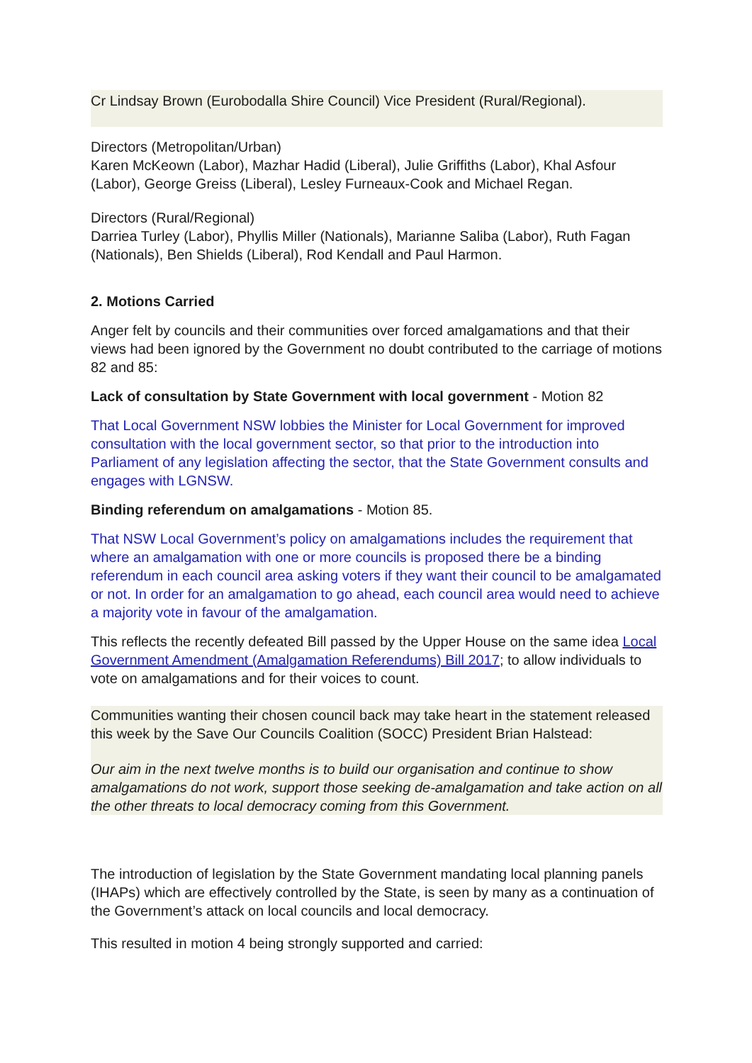Cr Lindsay Brown (Eurobodalla Shire Council) Vice President (Rural/Regional).
Directors (Metropolitan/Urban)
Karen McKeown (Labor), Mazhar Hadid (Liberal), Julie Griffiths (Labor), Khal Asfour (Labor), George Greiss (Liberal), Lesley Furneaux-Cook and Michael Regan.
Directors (Rural/Regional)
Darriea Turley (Labor), Phyllis Miller (Nationals), Marianne Saliba (Labor), Ruth Fagan (Nationals), Ben Shields (Liberal), Rod Kendall and Paul Harmon.
2. Motions Carried
Anger felt by councils and their communities over forced amalgamations and that their views had been ignored by the Government no doubt contributed to the carriage of motions 82 and 85:
Lack of consultation by State Government with local government - Motion 82
That Local Government NSW lobbies the Minister for Local Government for improved consultation with the local government sector, so that prior to the introduction into Parliament of any legislation affecting the sector, that the State Government consults and engages with LGNSW.
Binding referendum on amalgamations - Motion 85.
That NSW Local Government’s policy on amalgamations includes the requirement that where an amalgamation with one or more councils is proposed there be a binding referendum in each council area asking voters if they want their council to be amalgamated or not. In order for an amalgamation to go ahead, each council area would need to achieve a majority vote in favour of the amalgamation.
This reflects the recently defeated Bill passed by the Upper House on the same idea Local Government Amendment (Amalgamation Referendums) Bill 2017; to allow individuals to vote on amalgamations and for their voices to count.
Communities wanting their chosen council back may take heart in the statement released this week by the Save Our Councils Coalition (SOCC) President Brian Halstead:
Our aim in the next twelve months is to build our organisation and continue to show amalgamations do not work, support those seeking de-amalgamation and take action on all the other threats to local democracy coming from this Government.
The introduction of legislation by the State Government mandating local planning panels (IHAPs) which are effectively controlled by the State, is seen by many as a continuation of the Government’s attack on local councils and local democracy.
This resulted in motion 4 being strongly supported and carried: